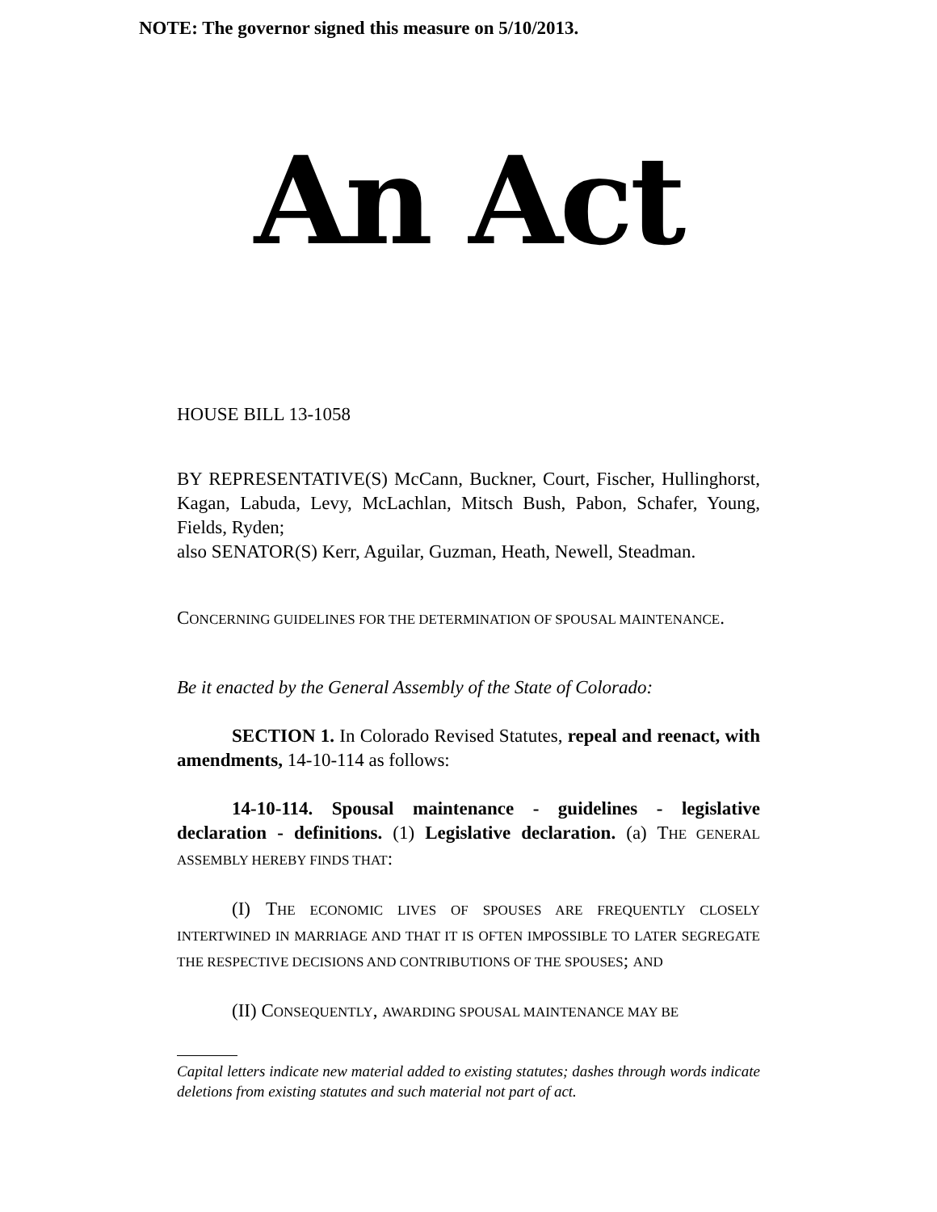NOTE: The governor signed this measure on 5/10/2013.
An Act
HOUSE BILL 13-1058
BY REPRESENTATIVE(S) McCann, Buckner, Court, Fischer, Hullinghorst, Kagan, Labuda, Levy, McLachlan, Mitsch Bush, Pabon, Schafer, Young, Fields, Ryden;
also SENATOR(S) Kerr, Aguilar, Guzman, Heath, Newell, Steadman.
CONCERNING GUIDELINES FOR THE DETERMINATION OF SPOUSAL MAINTENANCE.
Be it enacted by the General Assembly of the State of Colorado:
SECTION 1. In Colorado Revised Statutes, repeal and reenact, with amendments, 14-10-114 as follows:
14-10-114. Spousal maintenance - guidelines - legislative declaration - definitions. (1) Legislative declaration. (a) THE GENERAL ASSEMBLY HEREBY FINDS THAT:
(I) THE ECONOMIC LIVES OF SPOUSES ARE FREQUENTLY CLOSELY INTERTWINED IN MARRIAGE AND THAT IT IS OFTEN IMPOSSIBLE TO LATER SEGREGATE THE RESPECTIVE DECISIONS AND CONTRIBUTIONS OF THE SPOUSES; AND
(II) CONSEQUENTLY, AWARDING SPOUSAL MAINTENANCE MAY BE
Capital letters indicate new material added to existing statutes; dashes through words indicate deletions from existing statutes and such material not part of act.